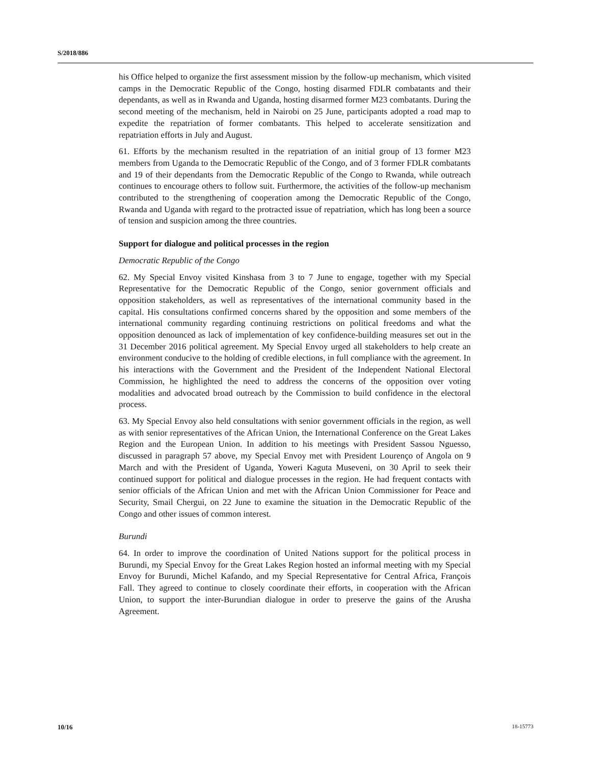S/2018/886
his Office helped to organize the first assessment mission by the follow-up mechanism, which visited camps in the Democratic Republic of the Congo, hosting disarmed FDLR combatants and their dependants, as well as in Rwanda and Uganda, hosting disarmed former M23 combatants. During the second meeting of the mechanism, held in Nairobi on 25 June, participants adopted a road map to expedite the repatriation of former combatants. This helped to accelerate sensitization and repatriation efforts in July and August.
61. Efforts by the mechanism resulted in the repatriation of an initial group of 13 former M23 members from Uganda to the Democratic Republic of the Congo, and of 3 former FDLR combatants and 19 of their dependants from the Democratic Republic of the Congo to Rwanda, while outreach continues to encourage others to follow suit. Furthermore, the activities of the follow-up mechanism contributed to the strengthening of cooperation among the Democratic Republic of the Congo, Rwanda and Uganda with regard to the protracted issue of repatriation, which has long been a source of tension and suspicion among the three countries.
Support for dialogue and political processes in the region
Democratic Republic of the Congo
62. My Special Envoy visited Kinshasa from 3 to 7 June to engage, together with my Special Representative for the Democratic Republic of the Congo, senior government officials and opposition stakeholders, as well as representatives of the international community based in the capital. His consultations confirmed concerns shared by the opposition and some members of the international community regarding continuing restrictions on political freedoms and what the opposition denounced as lack of implementation of key confidence-building measures set out in the 31 December 2016 political agreement. My Special Envoy urged all stakeholders to help create an environment conducive to the holding of credible elections, in full compliance with the agreement. In his interactions with the Government and the President of the Independent National Electoral Commission, he highlighted the need to address the concerns of the opposition over voting modalities and advocated broad outreach by the Commission to build confidence in the electoral process.
63. My Special Envoy also held consultations with senior government officials in the region, as well as with senior representatives of the African Union, the International Conference on the Great Lakes Region and the European Union. In addition to his meetings with President Sassou Nguesso, discussed in paragraph 57 above, my Special Envoy met with President Lourenço of Angola on 9 March and with the President of Uganda, Yoweri Kaguta Museveni, on 30 April to seek their continued support for political and dialogue processes in the region. He had frequent contacts with senior officials of the African Union and met with the African Union Commissioner for Peace and Security, Smail Chergui, on 22 June to examine the situation in the Democratic Republic of the Congo and other issues of common interest.
Burundi
64. In order to improve the coordination of United Nations support for the political process in Burundi, my Special Envoy for the Great Lakes Region hosted an informal meeting with my Special Envoy for Burundi, Michel Kafando, and my Special Representative for Central Africa, François Fall. They agreed to continue to closely coordinate their efforts, in cooperation with the African Union, to support the inter-Burundian dialogue in order to preserve the gains of the Arusha Agreement.
10/16 18-15773